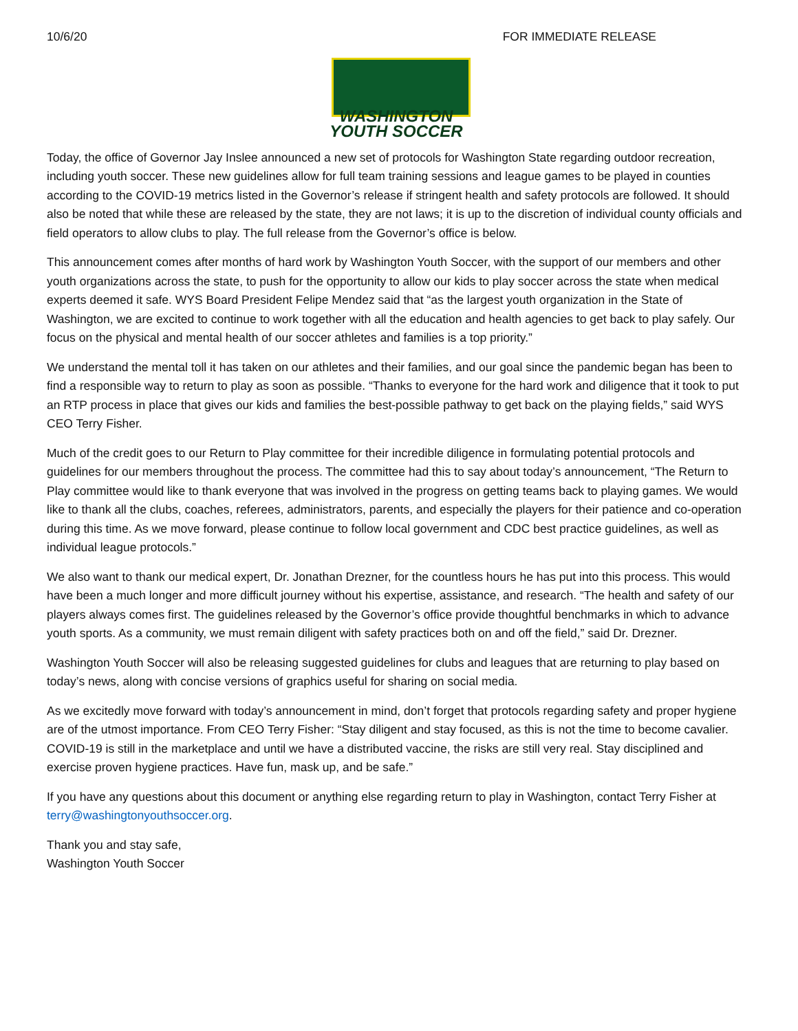10/6/20 FOR IMMEDIATE RELEASE
WASHINGTON
YOUTH SOCCER
Today, the office of Governor Jay Inslee announced a new set of protocols for Washington State regarding outdoor recreation, including youth soccer. These new guidelines allow for full team training sessions and league games to be played in counties according to the COVID-19 metrics listed in the Governor’s release if stringent health and safety protocols are followed. It should also be noted that while these are released by the state, they are not laws; it is up to the discretion of individual county officials and field operators to allow clubs to play. The full release from the Governor’s office is below.
This announcement comes after months of hard work by Washington Youth Soccer, with the support of our members and other youth organizations across the state, to push for the opportunity to allow our kids to play soccer across the state when medical experts deemed it safe. WYS Board President Felipe Mendez said that “as the largest youth organization in the State of Washington, we are excited to continue to work together with all the education and health agencies to get back to play safely. Our focus on the physical and mental health of our soccer athletes and families is a top priority.”
We understand the mental toll it has taken on our athletes and their families, and our goal since the pandemic began has been to find a responsible way to return to play as soon as possible. “Thanks to everyone for the hard work and diligence that it took to put an RTP process in place that gives our kids and families the best-possible pathway to get back on the playing fields,” said WYS CEO Terry Fisher.
Much of the credit goes to our Return to Play committee for their incredible diligence in formulating potential protocols and guidelines for our members throughout the process. The committee had this to say about today’s announcement, “The Return to Play committee would like to thank everyone that was involved in the progress on getting teams back to playing games. We would like to thank all the clubs, coaches, referees, administrators, parents, and especially the players for their patience and co-operation during this time. As we move forward, please continue to follow local government and CDC best practice guidelines, as well as individual league protocols.”
We also want to thank our medical expert, Dr. Jonathan Drezner, for the countless hours he has put into this process. This would have been a much longer and more difficult journey without his expertise, assistance, and research. “The health and safety of our players always comes first. The guidelines released by the Governor’s office provide thoughtful benchmarks in which to advance youth sports. As a community, we must remain diligent with safety practices both on and off the field,” said Dr. Drezner.
Washington Youth Soccer will also be releasing suggested guidelines for clubs and leagues that are returning to play based on today’s news, along with concise versions of graphics useful for sharing on social media.
As we excitedly move forward with today’s announcement in mind, don’t forget that protocols regarding safety and proper hygiene are of the utmost importance. From CEO Terry Fisher: “Stay diligent and stay focused, as this is not the time to become cavalier. COVID-19 is still in the marketplace and until we have a distributed vaccine, the risks are still very real. Stay disciplined and exercise proven hygiene practices. Have fun, mask up, and be safe.”
If you have any questions about this document or anything else regarding return to play in Washington, contact Terry Fisher at terry@washingtonyouthsoccer.org.
Thank you and stay safe,
Washington Youth Soccer